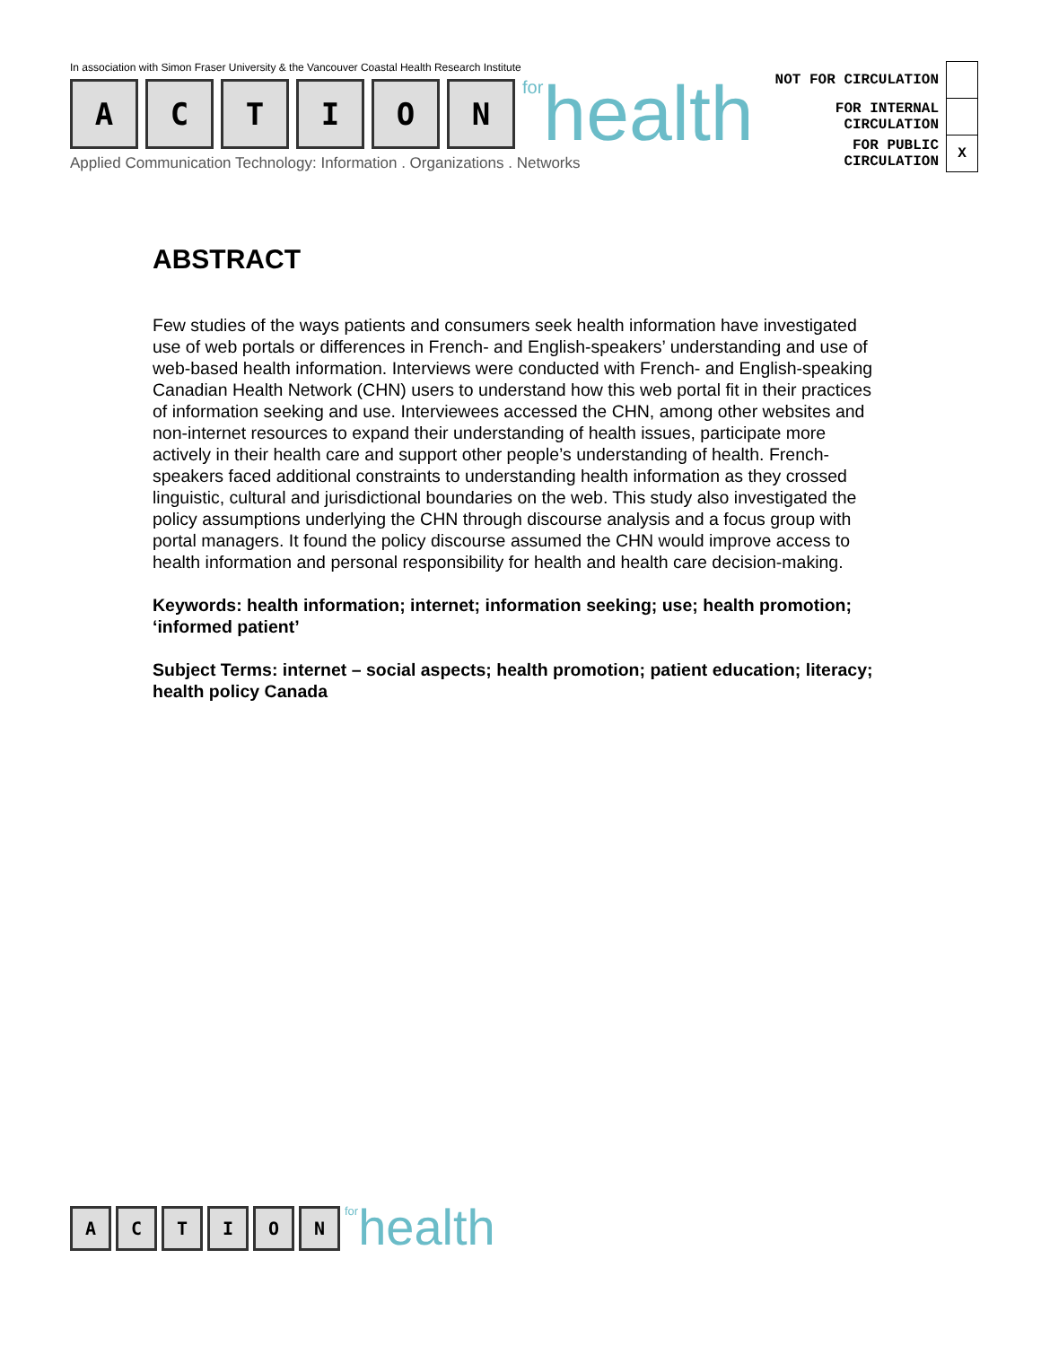In association with Simon Fraser University & the Vancouver Coastal Health Research Institute
A
C
T
I
O
N
for health
Applied Communication Technology: Information . Organizations . Networks
| NOT FOR CIRCULATION | |
| FOR INTERNAL CIRCULATION | |
| FOR PUBLIC CIRCULATION | X |
ABSTRACT
Few studies of the ways patients and consumers seek health information have investigated use of web portals or differences in French- and English-speakers’ understanding and use of web-based health information. Interviews were conducted with French- and English-speaking Canadian Health Network (CHN) users to understand how this web portal fit in their practices of information seeking and use. Interviewees accessed the CHN, among other websites and non-internet resources to expand their understanding of health issues, participate more actively in their health care and support other people’s understanding of health. French-speakers faced additional constraints to understanding health information as they crossed linguistic, cultural and jurisdictional boundaries on the web. This study also investigated the policy assumptions underlying the CHN through discourse analysis and a focus group with portal managers. It found the policy discourse assumed the CHN would improve access to health information and personal responsibility for health and health care decision-making.
Keywords: health information; internet; information seeking; use; health promotion; ‘informed patient’
Subject Terms: internet – social aspects; health promotion; patient education; literacy; health policy Canada
A
C
T
I
O
N
for health